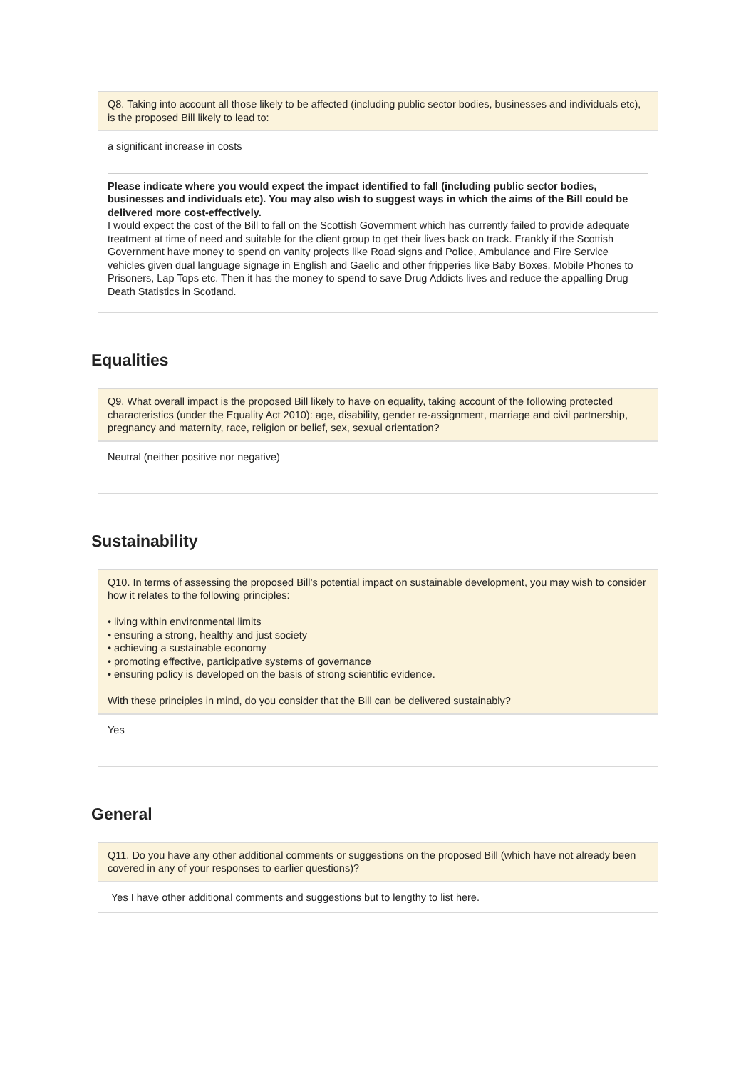Q8. Taking into account all those likely to be affected (including public sector bodies, businesses and individuals etc), is the proposed Bill likely to lead to:
a significant increase in costs
Please indicate where you would expect the impact identified to fall (including public sector bodies, businesses and individuals etc). You may also wish to suggest ways in which the aims of the Bill could be delivered more cost-effectively.
I would expect the cost of the Bill to fall on the Scottish Government which has currently failed to provide adequate treatment at time of need and suitable for the client group to get their lives back on track. Frankly if the Scottish Government have money to spend on vanity projects like Road signs and Police, Ambulance and Fire Service vehicles given dual language signage in English and Gaelic and other fripperies like Baby Boxes, Mobile Phones to Prisoners, Lap Tops etc. Then it has the money to spend to save Drug Addicts lives and reduce the appalling Drug Death Statistics in Scotland.
Equalities
Q9. What overall impact is the proposed Bill likely to have on equality, taking account of the following protected characteristics (under the Equality Act 2010): age, disability, gender re-assignment, marriage and civil partnership, pregnancy and maternity, race, religion or belief, sex, sexual orientation?
Neutral (neither positive nor negative)
Sustainability
Q10. In terms of assessing the proposed Bill’s potential impact on sustainable development, you may wish to consider how it relates to the following principles:
• living within environmental limits
• ensuring a strong, healthy and just society
• achieving a sustainable economy
• promoting effective, participative systems of governance
• ensuring policy is developed on the basis of strong scientific evidence.
With these principles in mind, do you consider that the Bill can be delivered sustainably?
Yes
General
Q11. Do you have any other additional comments or suggestions on the proposed Bill (which have not already been covered in any of your responses to earlier questions)?
Yes I have other additional comments and suggestions but to lengthy to list here.